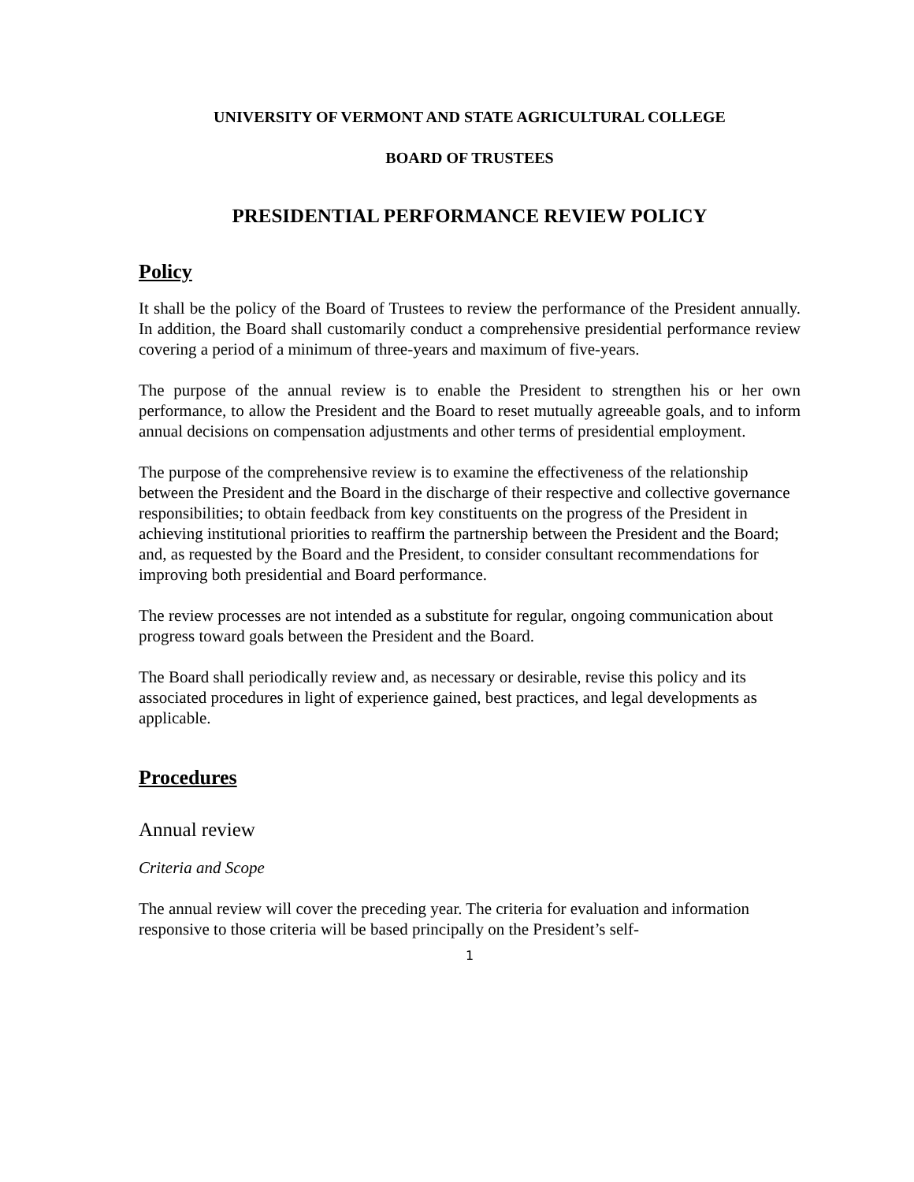UNIVERSITY OF VERMONT AND STATE AGRICULTURAL COLLEGE
BOARD OF TRUSTEES
PRESIDENTIAL PERFORMANCE REVIEW POLICY
Policy
It shall be the policy of the Board of Trustees to review the performance of the President annually. In addition, the Board shall customarily conduct a comprehensive presidential performance review covering a period of a minimum of three-years and maximum of five-years.
The purpose of the annual review is to enable the President to strengthen his or her own performance, to allow the President and the Board to reset mutually agreeable goals, and to inform annual decisions on compensation adjustments and other terms of presidential employment.
The purpose of the comprehensive review is to examine the effectiveness of the relationship between the President and the Board in the discharge of their respective and collective governance responsibilities; to obtain feedback from key constituents on the progress of the President in achieving institutional priorities to reaffirm the partnership between the President and the Board; and, as requested by the Board and the President, to consider consultant recommendations for improving both presidential and Board performance.
The review processes are not intended as a substitute for regular, ongoing communication about progress toward goals between the President and the Board.
The Board shall periodically review and, as necessary or desirable, revise this policy and its associated procedures in light of experience gained, best practices, and legal developments as applicable.
Procedures
Annual review
Criteria and Scope
The annual review will cover the preceding year. The criteria for evaluation and information responsive to those criteria will be based principally on the President’s self-
1